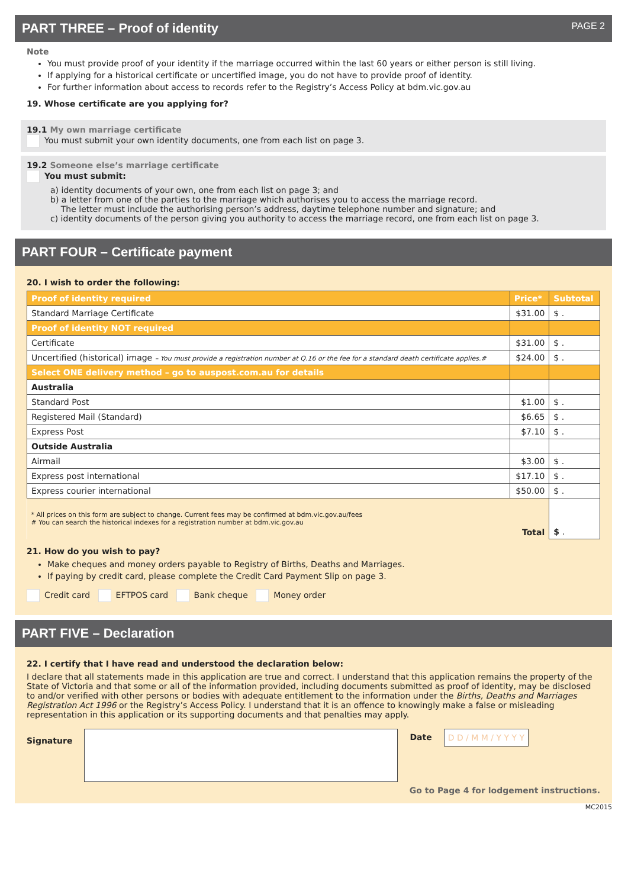PART THREE – Proof of identity PAGE 2
Note
You must provide proof of your identity if the marriage occurred within the last 60 years or either person is still living.
If applying for a historical certificate or uncertified image, you do not have to provide proof of identity.
For further information about access to records refer to the Registry’s Access Policy at bdm.vic.gov.au
19. Whose certificate are you applying for?
19.1 My own marriage certificate
You must submit your own identity documents, one from each list on page 3.
19.2 Someone else’s marriage certificate
You must submit:
a) identity documents of your own, one from each list on page 3; and
b) a letter from one of the parties to the marriage which authorises you to access the marriage record.
The letter must include the authorising person’s address, daytime telephone number and signature; and
c) identity documents of the person giving you authority to access the marriage record, one from each list on page 3.
PART FOUR – Certificate payment
20. I wish to order the following:
| Proof of identity required | Price* | Subtotal |
| --- | --- | --- |
| Standard Marriage Certificate | $31.00 | $ . |
| Proof of identity NOT required | | |
| Certificate | $31.00 | $ . |
| Uncertified (historical) image – You must provide a registration number at Q.16 or the fee for a standard death certificate applies.# | $24.00 | $ . |
| Select ONE delivery method – go to auspost.com.au for details | | |
| Australia | | |
| Standard Post | $1.00 | $ . |
| Registered Mail (Standard) | $6.65 | $ . |
| Express Post | $7.10 | $ . |
| Outside Australia | | |
| Airmail | $3.00 | $ . |
| Express post international | $17.10 | $ . |
| Express courier international | $50.00 | $ . |
| * All prices on this form are subject to change. Current fees may be confirmed at bdm.vic.gov.au/fees # You can search the historical indexes for a registration number at bdm.vic.gov.au | Total | $ . |
21. How do you wish to pay?
Make cheques and money orders payable to Registry of Births, Deaths and Marriages.
If paying by credit card, please complete the Credit Card Payment Slip on page 3.
Credit card EFTPOS card Bank cheque Money order
PART FIVE – Declaration
22. I certify that I have read and understood the declaration below:
I declare that all statements made in this application are true and correct. I understand that this application remains the property of the State of Victoria and that some or all of the information provided, including documents submitted as proof of identity, may be disclosed to and/or verified with other persons or bodies with adequate entitlement to the information under the Births, Deaths and Marriages Registration Act 1996 or the Registry’s Access Policy. I understand that it is an offence to knowingly make a false or misleading representation in this application or its supporting documents and that penalties may apply.
Signature
Date D D / M M / Y Y Y Y
Go to Page 4 for lodgement instructions.
MC2015